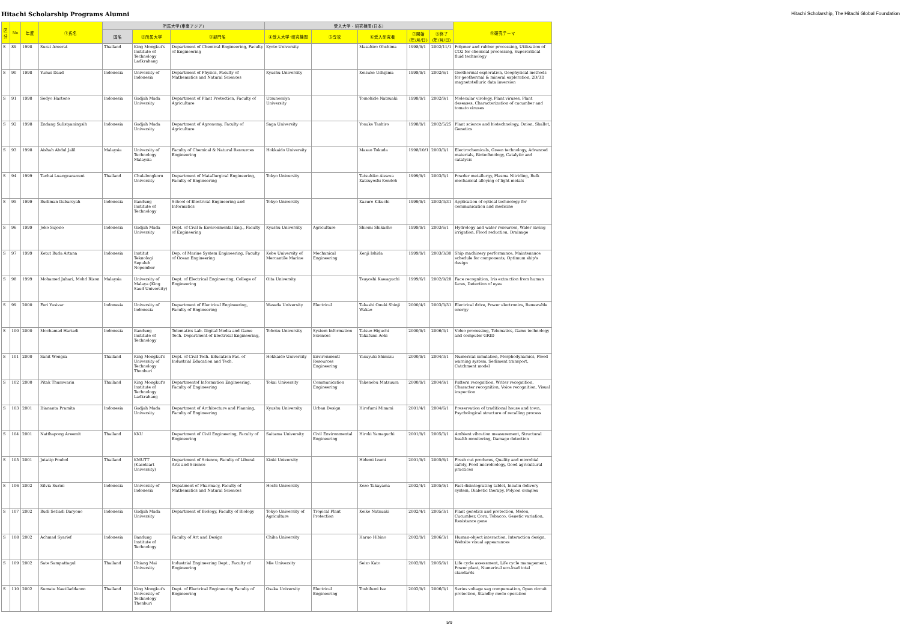Hitachi Scholarship Programs Alumni Hitachi Scholarship, The Hitachi Global Foundation
| 区分 | No | 年度 | ①氏名 | 所属大学(東南アジア) | | | 受入大学・研究機関(日本) | | | | | ⑨研究テーマ |
| --- | --- | --- | --- | --- | --- | --- | --- | --- | --- | --- | --- | --- |
| | | | | 国名 | ②所属大学 | ③部門名 | ④受入大学･研究機関 | ⑤専攻 | ⑥受入研究者 | ⑦開始 (年/月/日) | ⑧終了 (年/月/日) | |
| S | 89 | 1998 | Surat Areerat | Thailand | King Mongkut's Institute of Technology Ladkrabang | Department of Chemical Engineering, Faculty of Engineering | Kyoto University | | Masahiro Ohshima | 1998/9/1 | 2002/11/1 | Polymer and rubber processing, Utilization of CO2 for chemical processing, Supercritical fluid technology |
| S | 90 | 1998 | Yunus Daud | Indonesia | University of Indonesia | Department of Physics, Faculty of Mathematics and Natural Sciences | Kyushu University | | Keisuke Ushijima | 1998/9/1 | 2002/6/1 | Geothermal exploration, Geophysical methods for geothermal & mineral exploration, 2D/3D magnetotelluric data inversion |
| S | 91 | 1998 | Sedyo Hartono | Indonesia | Gadjah Mada University | Department of Plant Protection, Faculty of Agriculture | Utsunomiya University | | Tomohide Natsuaki | 1998/9/1 | 2002/9/1 | Molecular virology, Plant viruses, Plant deseases, Characterization of cucumber and tomato viruses |
| S | 92 | 1998 | Endang Sulistyaningsih | Indonesia | Gadjah Mada University | Department of Agronomy, Faculty of Agriculture | Saga University | | Yosuke Tashiro | 1998/9/1 | 2002/5/25 | Plant science and biotechnology, Onion, Shallot, Genetics |
| S | 93 | 1998 | Aishah Abdul Jalil | Malaysia | University of Technology Malaysia | Faculty of Chemical & Natural Resources Engineering | Hokkaido University | | Masao Tokuda | 1998/10/1 | 2003/3/1 | Electrochemicals, Green technology, Advanced materials, Biotechnology, Catalytic and catalysis |
| S | 94 | 1999 | Tachai Luangvaranunt | Thailand | Chulalongkorn University | Department of Matallurgical Engineering, Faculty of Engineering | Tokyo University | | Tatsuhiko Aizawa Katsuyoshi Kondoh | 1999/9/1 | 2003/5/1 | Powder metallurgy, Plasma Nitriding, Bulk mechanical alloying of light metals |
| S | 95 | 1999 | Budiman Dabarsyah | Indonesia | Bandung Institute of Technology | School of Electrical Engineering and Informatics | Tokyo University | | Kazuro Kikuchi | 1999/9/1 | 2003/3/31 | Application of optical technology for communication and medicine |
| S | 96 | 1999 | Joko Sujono | Indonesia | Gadjah Mada University | Dept. of Civil & Environmental Eng., Faculty of Engineering | Kyushu University | Agriculture | Shiomi Shikasho | 1999/9/1 | 2003/6/1 | Hydrology and water resources, Water saving irrigation, Flood reduction, Drainage |
| S | 97 | 1999 | Ketut Buda Artana | Indonesia | Institut Teknologi Sepuluh Nopember | Dep. of Marine System Engineering, Faculty of Ocean Engineering | Kobe University of Mercantile Marine | Mechanical Engineering | Kenji Ishida | 1999/9/1 | 2003/3/30 | Ship machinery performance, Maintenance schedule for components, Optimum ship's design |
| S | 98 | 1999 | Mohamed Juhari, Mohd Rizon | Malaysia | University of Malaya (King Saud University) | Dept. of Electrical Engineering, College of Engineering | Oita University | | Tsuyoshi Kawaguchi | 1999/6/1 | 2002/9/28 | Face recognition, Iris extraction from human faces, Detection of eyes |
| S | 99 | 2000 | Feri Yusivar | Indonesia | University of Indonesia | Department of Electrical Engineering, Faculty of Engineering | Waseda University | Electrical | Takashi Onuki Shinji Wakao | 2000/4/1 | 2003/3/31 | Electrical drive, Power electronics, Renewable energy |
| S | 100 | 2000 | Mochamad Hariadi | Indonesia | Bandung Institute of Technology | Telematics Lab. Digital Media and Game Tech. Department of Electrical Engineering, | Tohoku University | System Information Sciences | Tatsuo Higuchi Takafumi Aoki | 2000/9/1 | 2006/3/1 | Video processing, Telematics, Game technology and computer GRID |
| S | 101 | 2000 | Sanit Wongsa | Thailand | King Mongkut's University of Technology Thonburi | Dept. of Civil Tech. Education Fac. of Industrial Education and Tech. | Hokkaido University | Environmentl Resources Engineering | Yasuyuki Shimizu | 2000/9/1 | 2004/3/1 | Numerical simulation, Morphodynamics, Flood warning system, Sediment transport, Catchment model |
| S | 102 | 2000 | Pitak Thumwarin | Thailand | King Mongkut's Institute of Technology Ladkrabang | Departmentof Information Engineering, Faculty of Engineering | Tokai University | Communication Engineering | Takenobu Matsuura | 2000/9/1 | 2004/9/1 | Pattern recognition, Writer recognition, Character recognition, Voice recognition, Visual inspection |
| S | 103 | 2001 | Diananta Pramita | Indonesia | Gadjah Mada University | Department of Architecture and Planning, Faculty of Engineering | Kyushu University | Urban Design | Hirofumi Minami | 2001/4/1 | 2004/6/1 | Preservation of traditional house and town, Psychological structure of recalling process |
| S | 104 | 2001 | Natthapong Areemit | Thailand | KKU | Department of Civil Engineering, Faculty of Engineering | Saitama University | Civil Environmental Engineering | Hiroki Yamaguchi | 2001/9/1 | 2005/3/1 | Ambient vibration measurement, Structural health monitoring, Damage detection |
| S | 105 | 2001 | Jutatip Poubol | Thailand | KMUTT (Kasetsart University) | Department of Science, Faculty of Liberal Arts and Science | Kinki University | | Hidemi Izumi | 2001/9/1 | 2005/6/1 | Fresh cut produces, Quality and microbial safety, Food microbiology, Good agricultural practices |
| S | 106 | 2002 | Silvia Surini | Indonesia | University of Indonesia | Depatment of Pharmacy, Faculty of Mathematics and Natural Sciences | Hoshi University | | Kozo Takayama | 2002/4/1 | 2005/9/1 | Fast-disintegrating tablet, Insulin delivery system, Diabetic therapy, Polyion complex |
| S | 107 | 2002 | Budi Setiadi Daryono | Indonesia | Gadjah Mada University | Department of Biology, Faculty of Biology | Tokyo University of Agriculture | Tropical Plant Protection | Keiko Natsuaki | 2002/4/1 | 2005/3/1 | Plant genetics and protection, Melon, Cucumber, Corn, Tobacco, Genetic variation, Resistance gene |
| S | 108 | 2002 | Achmad Syarief | Indonesia | Bandung Institute of Technology | Faculty of Art and Design | Chiba University | | Haruo Hibino | 2002/9/1 | 2006/3/1 | Human-object interaction, Interaction design, Website visual appearances |
| S | 109 | 2002 | Sate Sampattagul | Thailand | Chiang Mai University | Industrial Engineering Dept., Faculty of Engineering | Mie University | | Seizo Kato | 2002/8/1 | 2005/9/1 | Life cycle assessment, Life cycle management, Power plant, Numerical eco-load total standards |
| S | 110 | 2002 | Sumate Naetiladdanon | Thailand | King Mongkut's University of Technology Thonburi | Dept. of Electrical Engineering Faculty of Engineering | Osaka University | Electrical Engineering | Toshifumi Ise | 2002/9/1 | 2006/3/1 | Series voltage sag compensation, Open circuit protection, Standby mode operation |
5/9